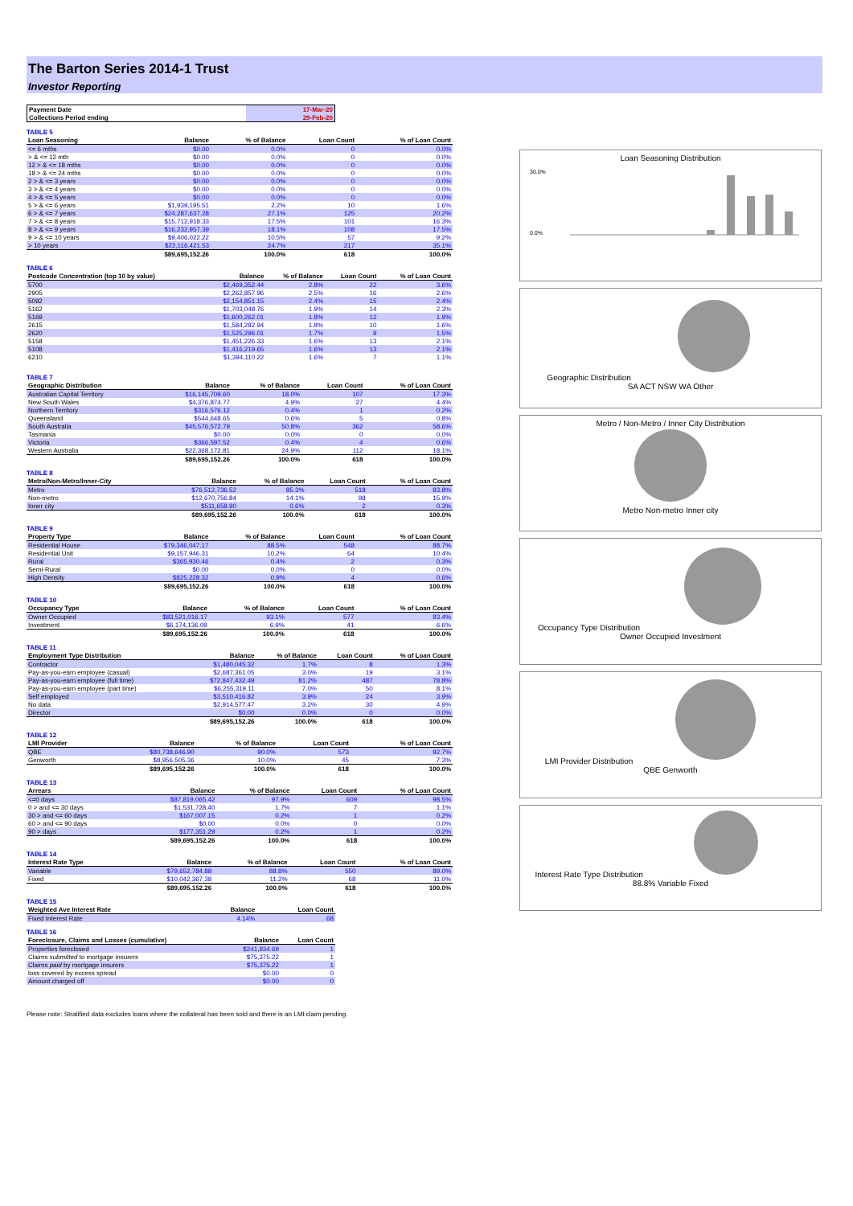The Barton Series 2014-1 Trust
Investor Reporting
| Payment Date | 17-Mar-20 |
| Collections Period ending | 29-Feb-20 |
TABLE 5
| Loan Seasoning | Balance | % of Balance | Loan Count | % of Loan Count |
| --- | --- | --- | --- | --- |
| <= 6 mths | $0.00 | 0.0% | 0 | 0.0% |
| > & <= 12 mth | $0.00 | 0.0% | 0 | 0.0% |
| 12 > & <= 18 mths | $0.00 | 0.0% | 0 | 0.0% |
| 18 > & <= 24 mths | $0.00 | 0.0% | 0 | 0.0% |
| 2 > & <= 3 years | $0.00 | 0.0% | 0 | 0.0% |
| 3 > & <= 4 years | $0.00 | 0.0% | 0 | 0.0% |
| 4 > & <= 5 years | $0.00 | 0.0% | 0 | 0.0% |
| 5 > & <= 6 years | $1,939,195.51 | 2.2% | 10 | 1.6% |
| 6 > & <= 7 years | $24,287,637.28 | 27.1% | 125 | 20.2% |
| 7 > & <= 8 years | $15,712,918.33 | 17.5% | 101 | 16.3% |
| 8 > & <= 9 years | $16,232,957.39 | 18.1% | 108 | 17.5% |
| 9 > & <= 10 years | $9,406,022.22 | 10.5% | 57 | 9.2% |
| > 10 years | $22,116,421.53 | 24.7% | 217 | 35.1% |
| | $89,695,152.26 | 100.0% | 618 | 100.0% |
TABLE 6
| Postcode Concentration (top 10 by value) | Balance | % of Balance | Loan Count | % of Loan Count |
| --- | --- | --- | --- | --- |
| 5700 | $2,469,352.44 | 2.8% | 22 | 3.6% |
| 2905 | $2,262,857.96 | 2.5% | 16 | 2.6% |
| 5092 | $2,154,851.15 | 2.4% | 15 | 2.4% |
| 5162 | $1,703,048.76 | 1.9% | 14 | 2.3% |
| 5169 | $1,600,262.01 | 1.8% | 12 | 1.9% |
| 2615 | $1,584,282.94 | 1.8% | 10 | 1.6% |
| 2620 | $1,525,296.01 | 1.7% | 9 | 1.5% |
| 5158 | $1,451,226.33 | 1.6% | 13 | 2.1% |
| 5108 | $1,416,219.65 | 1.6% | 13 | 2.1% |
| 6210 | $1,394,110.22 | 1.6% | 7 | 1.1% |
TABLE 7
| Geographic Distribution | Balance | % of Balance | Loan Count | % of Loan Count |
| --- | --- | --- | --- | --- |
| Australian Capital Territory | $16,145,709.60 | 18.0% | 107 | 17.3% |
| New South Wales | $4,376,874.77 | 4.9% | 27 | 4.4% |
| Northern Territory | $316,576.12 | 0.4% | 1 | 0.2% |
| Queensland | $544,648.65 | 0.6% | 5 | 0.8% |
| South Australia | $45,576,572.79 | 50.8% | 362 | 58.6% |
| Tasmania | $0.00 | 0.0% | 0 | 0.0% |
| Victoria | $366,597.52 | 0.4% | 4 | 0.6% |
| Western Australia | $22,368,172.81 | 24.9% | 112 | 18.1% |
| | $89,695,152.26 | 100.0% | 618 | 100.0% |
TABLE 8
| Metro/Non-Metro/Inner-City | Balance | % of Balance | Loan Count | % of Loan Count |
| --- | --- | --- | --- | --- |
| Metro | $76,512,736.52 | 85.3% | 518 | 83.8% |
| Non-metro | $12,670,756.84 | 14.1% | 98 | 15.9% |
| Inner city | $511,658.90 | 0.6% | 2 | 0.3% |
| | $89,695,152.26 | 100.0% | 618 | 100.0% |
TABLE 9
| Property Type | Balance | % of Balance | Loan Count | % of Loan Count |
| --- | --- | --- | --- | --- |
| Residential House | $79,346,047.17 | 88.5% | 548 | 88.7% |
| Residential Unit | $9,157,946.31 | 10.2% | 64 | 10.4% |
| Rural | $365,930.46 | 0.4% | 2 | 0.3% |
| Semi-Rural | $0.00 | 0.0% | 0 | 0.0% |
| High Density | $825,228.32 | 0.9% | 4 | 0.6% |
| | $89,695,152.26 | 100.0% | 618 | 100.0% |
TABLE 10
| Occupancy Type | Balance | % of Balance | Loan Count | % of Loan Count |
| --- | --- | --- | --- | --- |
| Owner Occupied | $83,521,016.17 | 93.1% | 577 | 93.4% |
| Investment | $6,174,136.09 | 6.9% | 41 | 6.6% |
| | $89,695,152.26 | 100.0% | 618 | 100.0% |
TABLE 11
| Employment Type Distribution | Balance | % of Balance | Loan Count | % of Loan Count |
| --- | --- | --- | --- | --- |
| Contractor | $1,480,045.32 | 1.7% | 8 | 1.3% |
| Pay-as-you-earn employee (casual) | $2,687,361.05 | 3.0% | 19 | 3.1% |
| Pay-as-you-earn employee (full time) | $72,847,432.49 | 81.2% | 487 | 78.8% |
| Pay-as-you-earn employee (part time) | $6,255,319.11 | 7.0% | 50 | 8.1% |
| Self employed | $3,510,416.82 | 3.9% | 24 | 3.9% |
| No data | $2,914,577.47 | 3.2% | 30 | 4.9% |
| Director | $0.00 | 0.0% | 0 | 0.0% |
| | $89,695,152.26 | 100.0% | 618 | 100.0% |
TABLE 12
| LMI Provider | Balance | % of Balance | Loan Count | % of Loan Count |
| --- | --- | --- | --- | --- |
| QBE | $80,738,646.90 | 90.0% | 573 | 92.7% |
| Genworth | $8,956,505.36 | 10.0% | 45 | 7.3% |
| | $89,695,152.26 | 100.0% | 618 | 100.0% |
TABLE 13
| Arrears | Balance | % of Balance | Loan Count | % of Loan Count |
| --- | --- | --- | --- | --- |
| <=0 days | $87,819,065.42 | 97.9% | 609 | 98.5% |
| 0 > and <= 30 days | $1,531,728.40 | 1.7% | 7 | 1.1% |
| 30 > and <= 60 days | $167,007.15 | 0.2% | 1 | 0.2% |
| 60 > and <= 90 days | $0.00 | 0.0% | 0 | 0.0% |
| 90 > days | $177,351.29 | 0.2% | 1 | 0.2% |
| | $89,695,152.26 | 100.0% | 618 | 100.0% |
TABLE 14
| Interest Rate Type | Balance | % of Balance | Loan Count | % of Loan Count |
| --- | --- | --- | --- | --- |
| Variable | $79,652,784.88 | 88.8% | 550 | 89.0% |
| Fixed | $10,042,367.38 | 11.2% | 68 | 11.0% |
| | $89,695,152.26 | 100.0% | 618 | 100.0% |
TABLE 15
| Weighted Ave Interest Rate | Balance | Loan Count |
| --- | --- | --- |
| Fixed Interest Rate | 4.14% | 68 |
TABLE 16
| Foreclosure, Claims and Losses (cumulative) | Balance | Loan Count |
| --- | --- | --- |
| Properties foreclosed | $241,934.69 | 1 |
| Claims submitted to mortgage insurers | $75,375.22 | 1 |
| Claims paid by mortgage insurers | $75,375.22 | 1 |
| loss covered by excess spread | $0.00 | 0 |
| Amount charged off | $0.00 | 0 |
Loan Seasoning Distribution
30.0%
0.0%
Geographic Distribution
SA ACT NSW WA Other
Metro / Non-Metro / Inner City Distribution
Metro Non-metro Inner city
Occupancy Type Distribution
Owner Occupied Investment
LMI Provider Distribution
QBE Genworth
Interest Rate Type Distribution
88.8% Variable Fixed
Please note: Stratified data excludes loans where the collateral has been sold and there is an LMI claim pending.